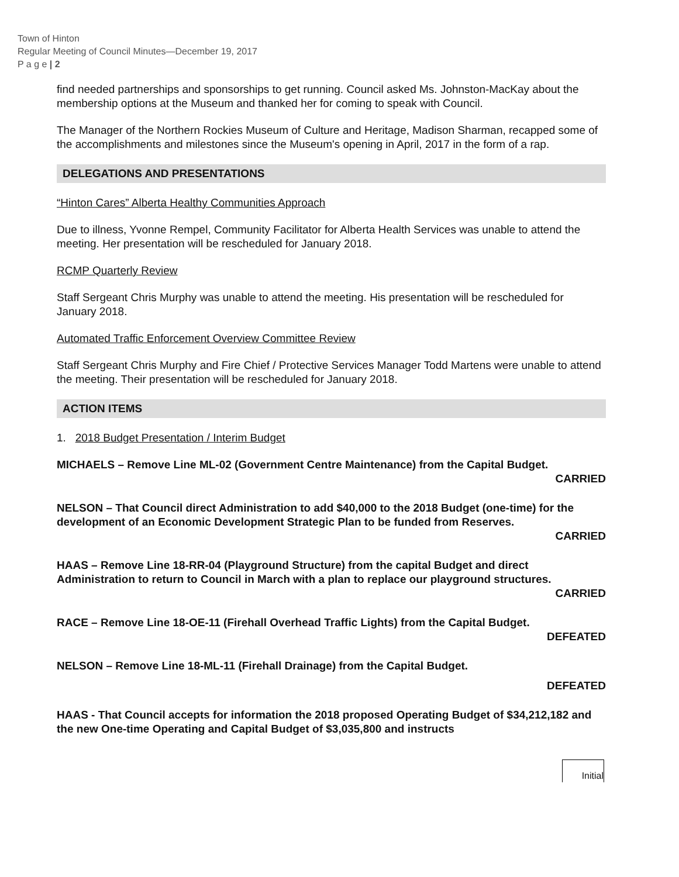Town of Hinton
Regular Meeting of Council Minutes—December 19, 2017
P a g e | 2
find needed partnerships and sponsorships to get running. Council asked Ms. Johnston-MacKay about the membership options at the Museum and thanked her for coming to speak with Council.
The Manager of the Northern Rockies Museum of Culture and Heritage, Madison Sharman, recapped some of the accomplishments and milestones since the Museum's opening in April, 2017 in the form of a rap.
DELEGATIONS AND PRESENTATIONS
“Hinton Cares” Alberta Healthy Communities Approach
Due to illness, Yvonne Rempel, Community Facilitator for Alberta Health Services was unable to attend the meeting. Her presentation will be rescheduled for January 2018.
RCMP Quarterly Review
Staff Sergeant Chris Murphy was unable to attend the meeting. His presentation will be rescheduled for January 2018.
Automated Traffic Enforcement Overview Committee Review
Staff Sergeant Chris Murphy and Fire Chief / Protective Services Manager Todd Martens were unable to attend the meeting. Their presentation will be rescheduled for January 2018.
ACTION ITEMS
1. 2018 Budget Presentation / Interim Budget
MICHAELS – Remove Line ML-02 (Government Centre Maintenance) from the Capital Budget.
CARRIED
NELSON – That Council direct Administration to add $40,000 to the 2018 Budget (one-time) for the development of an Economic Development Strategic Plan to be funded from Reserves.
CARRIED
HAAS – Remove Line 18-RR-04 (Playground Structure) from the capital Budget and direct Administration to return to Council in March with a plan to replace our playground structures.
CARRIED
RACE – Remove Line 18-OE-11 (Firehall Overhead Traffic Lights) from the Capital Budget.
DEFEATED
NELSON – Remove Line 18-ML-11 (Firehall Drainage) from the Capital Budget.
DEFEATED
HAAS - That Council accepts for information the 2018 proposed Operating Budget of $34,212,182 and the new One-time Operating and Capital Budget of $3,035,800 and instructs
Initial